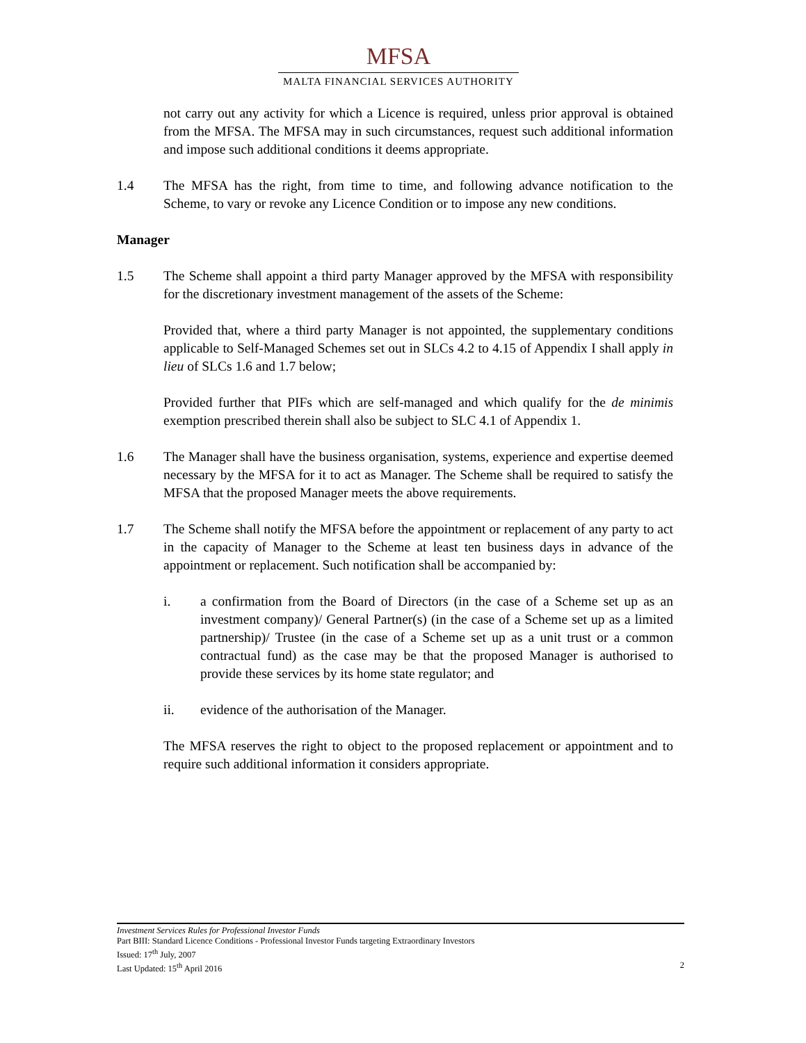MFSA
MALTA FINANCIAL SERVICES AUTHORITY
not carry out any activity for which a Licence is required, unless prior approval is obtained from the MFSA. The MFSA may in such circumstances, request such additional information and impose such additional conditions it deems appropriate.
1.4 The MFSA has the right, from time to time, and following advance notification to the Scheme, to vary or revoke any Licence Condition or to impose any new conditions.
Manager
1.5 The Scheme shall appoint a third party Manager approved by the MFSA with responsibility for the discretionary investment management of the assets of the Scheme:
Provided that, where a third party Manager is not appointed, the supplementary conditions applicable to Self-Managed Schemes set out in SLCs 4.2 to 4.15 of Appendix I shall apply in lieu of SLCs 1.6 and 1.7 below;
Provided further that PIFs which are self-managed and which qualify for the de minimis exemption prescribed therein shall also be subject to SLC 4.1 of Appendix 1.
1.6 The Manager shall have the business organisation, systems, experience and expertise deemed necessary by the MFSA for it to act as Manager. The Scheme shall be required to satisfy the MFSA that the proposed Manager meets the above requirements.
1.7 The Scheme shall notify the MFSA before the appointment or replacement of any party to act in the capacity of Manager to the Scheme at least ten business days in advance of the appointment or replacement. Such notification shall be accompanied by:
i. a confirmation from the Board of Directors (in the case of a Scheme set up as an investment company)/ General Partner(s) (in the case of a Scheme set up as a limited partnership)/ Trustee (in the case of a Scheme set up as a unit trust or a common contractual fund) as the case may be that the proposed Manager is authorised to provide these services by its home state regulator; and
ii. evidence of the authorisation of the Manager.
The MFSA reserves the right to object to the proposed replacement or appointment and to require such additional information it considers appropriate.
Investment Services Rules for Professional Investor Funds
Part BIII: Standard Licence Conditions - Professional Investor Funds targeting Extraordinary Investors
Issued: 17<sup>th</sup> July, 2007
Last Updated: 15<sup>th</sup> April 2016 2